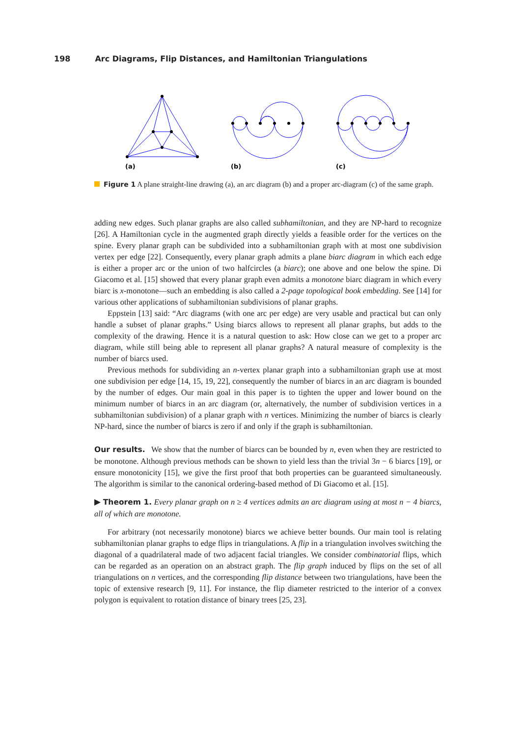198 Arc Diagrams, Flip Distances, and Hamiltonian Triangulations
(a)
(b)
(c)
Figure 1 A plane straight-line drawing (a), an arc diagram (b) and a proper arc-diagram (c) of the same graph.
adding new edges. Such planar graphs are also called subhamiltonian, and they are NP-hard to recognize [26]. A Hamiltonian cycle in the augmented graph directly yields a feasible order for the vertices on the spine. Every planar graph can be subdivided into a subhamiltonian graph with at most one subdivision vertex per edge [22]. Consequently, every planar graph admits a plane biarc diagram in which each edge is either a proper arc or the union of two halfcircles (a biarc); one above and one below the spine. Di Giacomo et al. [15] showed that every planar graph even admits a monotone biarc diagram in which every biarc is x-monotone—such an embedding is also called a 2-page topological book embedding. See [14] for various other applications of subhamiltonian subdivisions of planar graphs.
Eppstein [13] said: “Arc diagrams (with one arc per edge) are very usable and practical but can only handle a subset of planar graphs.” Using biarcs allows to represent all planar graphs, but adds to the complexity of the drawing. Hence it is a natural question to ask: How close can we get to a proper arc diagram, while still being able to represent all planar graphs? A natural measure of complexity is the number of biarcs used.
Previous methods for subdividing an n-vertex planar graph into a subhamiltonian graph use at most one subdivision per edge [14, 15, 19, 22], consequently the number of biarcs in an arc diagram is bounded by the number of edges. Our main goal in this paper is to tighten the upper and lower bound on the minimum number of biarcs in an arc diagram (or, alternatively, the number of subdivision vertices in a subhamiltonian subdivision) of a planar graph with n vertices. Minimizing the number of biarcs is clearly NP-hard, since the number of biarcs is zero if and only if the graph is subhamiltonian.
Our results. We show that the number of biarcs can be bounded by n, even when they are restricted to be monotone. Although previous methods can be shown to yield less than the trivial 3n − 6 biarcs [19], or ensure monotonicity [15], we give the first proof that both properties can be guaranteed simultaneously. The algorithm is similar to the canonical ordering-based method of Di Giacomo et al. [15].
▶ Theorem 1. Every planar graph on n ≥ 4 vertices admits an arc diagram using at most n − 4 biarcs, all of which are monotone.
For arbitrary (not necessarily monotone) biarcs we achieve better bounds. Our main tool is relating subhamiltonian planar graphs to edge flips in triangulations. A flip in a triangulation involves switching the diagonal of a quadrilateral made of two adjacent facial triangles. We consider combinatorial flips, which can be regarded as an operation on an abstract graph. The flip graph induced by flips on the set of all triangulations on n vertices, and the corresponding flip distance between two triangulations, have been the topic of extensive research [9, 11]. For instance, the flip diameter restricted to the interior of a convex polygon is equivalent to rotation distance of binary trees [25, 23].